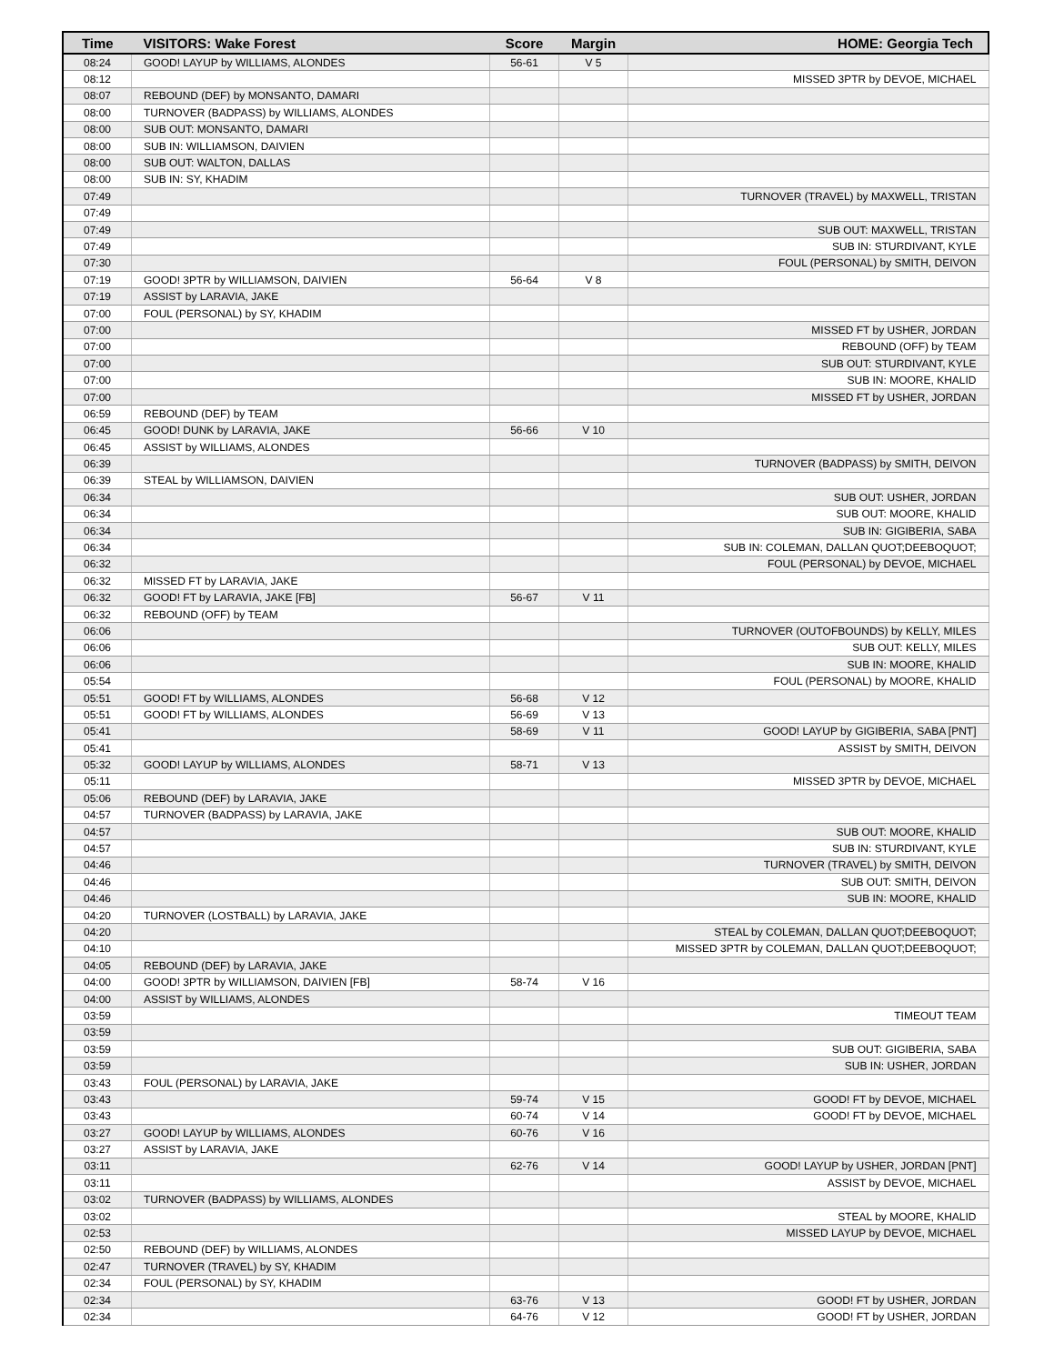| Time | VISITORS: Wake Forest | Score | Margin | HOME: Georgia Tech |
| --- | --- | --- | --- | --- |
| 08:24 | GOOD! LAYUP by WILLIAMS, ALONDES | 56-61 | V 5 | |
| 08:12 | | | | MISSED 3PTR by DEVOE, MICHAEL |
| 08:07 | REBOUND (DEF) by MONSANTO, DAMARI | | | |
| 08:00 | TURNOVER (BADPASS) by WILLIAMS, ALONDES | | | |
| 08:00 | SUB OUT: MONSANTO, DAMARI | | | |
| 08:00 | SUB IN: WILLIAMSON, DAIVIEN | | | |
| 08:00 | SUB OUT: WALTON, DALLAS | | | |
| 08:00 | SUB IN: SY, KHADIM | | | |
| 07:49 | | | | TURNOVER (TRAVEL) by MAXWELL, TRISTAN |
| 07:49 | | | | |
| 07:49 | | | | SUB OUT: MAXWELL, TRISTAN |
| 07:49 | | | | SUB IN: STURDIVANT, KYLE |
| 07:30 | | | | FOUL (PERSONAL) by SMITH, DEIVON |
| 07:19 | GOOD! 3PTR by WILLIAMSON, DAIVIEN | 56-64 | V 8 | |
| 07:19 | ASSIST by LARAVIA, JAKE | | | |
| 07:00 | FOUL (PERSONAL) by SY, KHADIM | | | |
| 07:00 | | | | MISSED FT by USHER, JORDAN |
| 07:00 | | | | REBOUND (OFF) by TEAM |
| 07:00 | | | | SUB OUT: STURDIVANT, KYLE |
| 07:00 | | | | SUB IN: MOORE, KHALID |
| 07:00 | | | | MISSED FT by USHER, JORDAN |
| 06:59 | REBOUND (DEF) by TEAM | | | |
| 06:45 | GOOD! DUNK by LARAVIA, JAKE | 56-66 | V 10 | |
| 06:45 | ASSIST by WILLIAMS, ALONDES | | | |
| 06:39 | | | | TURNOVER (BADPASS) by SMITH, DEIVON |
| 06:39 | STEAL by WILLIAMSON, DAIVIEN | | | |
| 06:34 | | | | SUB OUT: USHER, JORDAN |
| 06:34 | | | | SUB OUT: MOORE, KHALID |
| 06:34 | | | | SUB IN: GIGIBERIA, SABA |
| 06:34 | | | | SUB IN: COLEMAN, DALLAN QUOT;DEEBOQUOT; |
| 06:32 | | | | FOUL (PERSONAL) by DEVOE, MICHAEL |
| 06:32 | MISSED FT by LARAVIA, JAKE | | | |
| 06:32 | GOOD! FT by LARAVIA, JAKE [FB] | 56-67 | V 11 | |
| 06:32 | REBOUND (OFF) by TEAM | | | |
| 06:06 | | | | TURNOVER (OUTOFBOUNDS) by KELLY, MILES |
| 06:06 | | | | SUB OUT: KELLY, MILES |
| 06:06 | | | | SUB IN: MOORE, KHALID |
| 05:54 | | | | FOUL (PERSONAL) by MOORE, KHALID |
| 05:51 | GOOD! FT by WILLIAMS, ALONDES | 56-68 | V 12 | |
| 05:51 | GOOD! FT by WILLIAMS, ALONDES | 56-69 | V 13 | |
| 05:41 | | 58-69 | V 11 | GOOD! LAYUP by GIGIBERIA, SABA [PNT] |
| 05:41 | | | | ASSIST by SMITH, DEIVON |
| 05:32 | GOOD! LAYUP by WILLIAMS, ALONDES | 58-71 | V 13 | |
| 05:11 | | | | MISSED 3PTR by DEVOE, MICHAEL |
| 05:06 | REBOUND (DEF) by LARAVIA, JAKE | | | |
| 04:57 | TURNOVER (BADPASS) by LARAVIA, JAKE | | | |
| 04:57 | | | | SUB OUT: MOORE, KHALID |
| 04:57 | | | | SUB IN: STURDIVANT, KYLE |
| 04:46 | | | | TURNOVER (TRAVEL) by SMITH, DEIVON |
| 04:46 | | | | SUB OUT: SMITH, DEIVON |
| 04:46 | | | | SUB IN: MOORE, KHALID |
| 04:20 | TURNOVER (LOSTBALL) by LARAVIA, JAKE | | | |
| 04:20 | | | | STEAL by COLEMAN, DALLAN QUOT;DEEBOQUOT; |
| 04:10 | | | | MISSED 3PTR by COLEMAN, DALLAN QUOT;DEEBOQUOT; |
| 04:05 | REBOUND (DEF) by LARAVIA, JAKE | | | |
| 04:00 | GOOD! 3PTR by WILLIAMSON, DAIVIEN [FB] | 58-74 | V 16 | |
| 04:00 | ASSIST by WILLIAMS, ALONDES | | | |
| 03:59 | | | | TIMEOUT TEAM |
| 03:59 | | | | |
| 03:59 | | | | SUB OUT: GIGIBERIA, SABA |
| 03:59 | | | | SUB IN: USHER, JORDAN |
| 03:43 | FOUL (PERSONAL) by LARAVIA, JAKE | | | |
| 03:43 | | 59-74 | V 15 | GOOD! FT by DEVOE, MICHAEL |
| 03:43 | | 60-74 | V 14 | GOOD! FT by DEVOE, MICHAEL |
| 03:27 | GOOD! LAYUP by WILLIAMS, ALONDES | 60-76 | V 16 | |
| 03:27 | ASSIST by LARAVIA, JAKE | | | |
| 03:11 | | 62-76 | V 14 | GOOD! LAYUP by USHER, JORDAN [PNT] |
| 03:11 | | | | ASSIST by DEVOE, MICHAEL |
| 03:02 | TURNOVER (BADPASS) by WILLIAMS, ALONDES | | | |
| 03:02 | | | | STEAL by MOORE, KHALID |
| 02:53 | | | | MISSED LAYUP by DEVOE, MICHAEL |
| 02:50 | REBOUND (DEF) by WILLIAMS, ALONDES | | | |
| 02:47 | TURNOVER (TRAVEL) by SY, KHADIM | | | |
| 02:34 | FOUL (PERSONAL) by SY, KHADIM | | | |
| 02:34 | | 63-76 | V 13 | GOOD! FT by USHER, JORDAN |
| 02:34 | | 64-76 | V 12 | GOOD! FT by USHER, JORDAN |